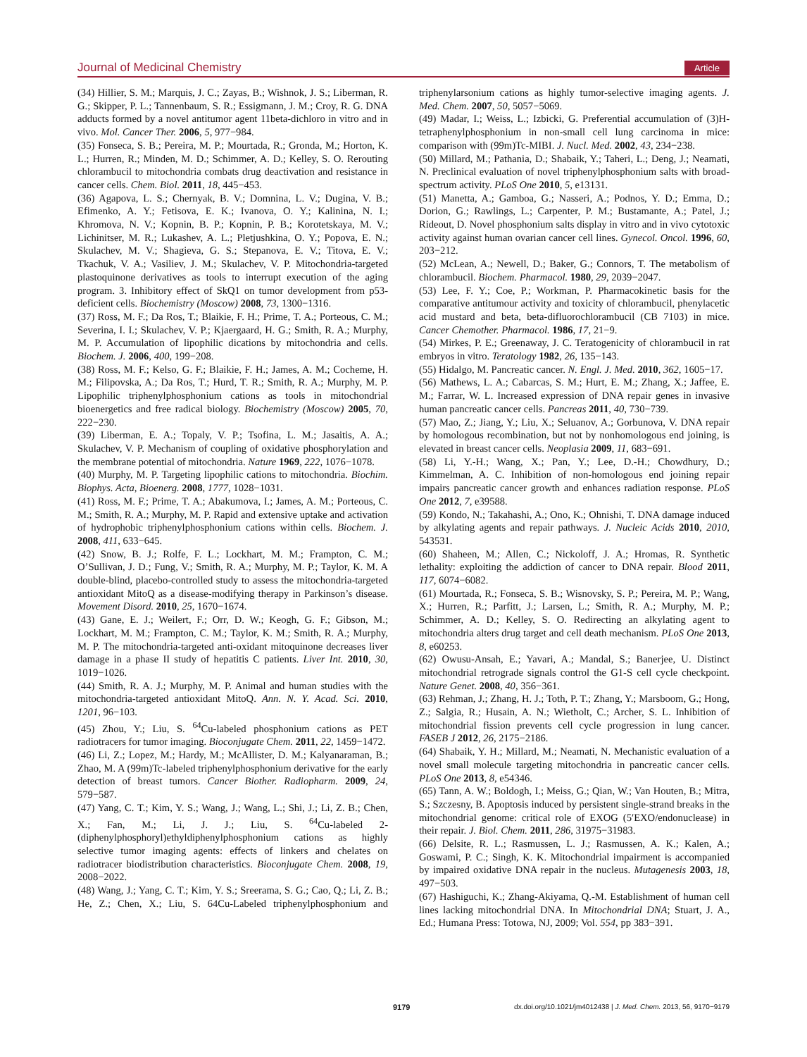Journal of Medicinal Chemistry Article
(34) Hillier, S. M.; Marquis, J. C.; Zayas, B.; Wishnok, J. S.; Liberman, R. G.; Skipper, P. L.; Tannenbaum, S. R.; Essigmann, J. M.; Croy, R. G. DNA adducts formed by a novel antitumor agent 11beta-dichloro in vitro and in vivo. Mol. Cancer Ther. 2006, 5, 977−984.
(35) Fonseca, S. B.; Pereira, M. P.; Mourtada, R.; Gronda, M.; Horton, K. L.; Hurren, R.; Minden, M. D.; Schimmer, A. D.; Kelley, S. O. Rerouting chlorambucil to mitochondria combats drug deactivation and resistance in cancer cells. Chem. Biol. 2011, 18, 445−453.
(36) Agapova, L. S.; Chernyak, B. V.; Domnina, L. V.; Dugina, V. B.; Efimenko, A. Y.; Fetisova, E. K.; Ivanova, O. Y.; Kalinina, N. I.; Khromova, N. V.; Kopnin, B. P.; Kopnin, P. B.; Korotetskaya, M. V.; Lichinitser, M. R.; Lukashev, A. L.; Pletjushkina, O. Y.; Popova, E. N.; Skulachev, M. V.; Shagieva, G. S.; Stepanova, E. V.; Titova, E. V.; Tkachuk, V. A.; Vasiliev, J. M.; Skulachev, V. P. Mitochondria-targeted plastoquinone derivatives as tools to interrupt execution of the aging program. 3. Inhibitory effect of SkQ1 on tumor development from p53-deficient cells. Biochemistry (Moscow) 2008, 73, 1300−1316.
(37) Ross, M. F.; Da Ros, T.; Blaikie, F. H.; Prime, T. A.; Porteous, C. M.; Severina, I. I.; Skulachev, V. P.; Kjaergaard, H. G.; Smith, R. A.; Murphy, M. P. Accumulation of lipophilic dications by mitochondria and cells. Biochem. J. 2006, 400, 199−208.
(38) Ross, M. F.; Kelso, G. F.; Blaikie, F. H.; James, A. M.; Cocheme, H. M.; Filipovska, A.; Da Ros, T.; Hurd, T. R.; Smith, R. A.; Murphy, M. P. Lipophilic triphenylphosphonium cations as tools in mitochondrial bioenergetics and free radical biology. Biochemistry (Moscow) 2005, 70, 222−230.
(39) Liberman, E. A.; Topaly, V. P.; Tsofina, L. M.; Jasaitis, A. A.; Skulachev, V. P. Mechanism of coupling of oxidative phosphorylation and the membrane potential of mitochondria. Nature 1969, 222, 1076−1078.
(40) Murphy, M. P. Targeting lipophilic cations to mitochondria. Biochim. Biophys. Acta, Bioenerg. 2008, 1777, 1028−1031.
(41) Ross, M. F.; Prime, T. A.; Abakumova, I.; James, A. M.; Porteous, C. M.; Smith, R. A.; Murphy, M. P. Rapid and extensive uptake and activation of hydrophobic triphenylphosphonium cations within cells. Biochem. J. 2008, 411, 633−645.
(42) Snow, B. J.; Rolfe, F. L.; Lockhart, M. M.; Frampton, C. M.; O’Sullivan, J. D.; Fung, V.; Smith, R. A.; Murphy, M. P.; Taylor, K. M. A double-blind, placebo-controlled study to assess the mitochondria-targeted antioxidant MitoQ as a disease-modifying therapy in Parkinson’s disease. Movement Disord. 2010, 25, 1670−1674.
(43) Gane, E. J.; Weilert, F.; Orr, D. W.; Keogh, G. F.; Gibson, M.; Lockhart, M. M.; Frampton, C. M.; Taylor, K. M.; Smith, R. A.; Murphy, M. P. The mitochondria-targeted anti-oxidant mitoquinone decreases liver damage in a phase II study of hepatitis C patients. Liver Int. 2010, 30, 1019−1026.
(44) Smith, R. A. J.; Murphy, M. P. Animal and human studies with the mitochondria-targeted antioxidant MitoQ. Ann. N. Y. Acad. Sci. 2010, 1201, 96−103.
(45) Zhou, Y.; Liu, S. <sup>64</sup>Cu-labeled phosphonium cations as PET radiotracers for tumor imaging. Bioconjugate Chem. 2011, 22, 1459−1472.
(46) Li, Z.; Lopez, M.; Hardy, M.; McAllister, D. M.; Kalyanaraman, B.; Zhao, M. A (99m)Tc-labeled triphenylphosphonium derivative for the early detection of breast tumors. Cancer Biother. Radiopharm. 2009, 24, 579−587.
(47) Yang, C. T.; Kim, Y. S.; Wang, J.; Wang, L.; Shi, J.; Li, Z. B.; Chen, X.; Fan, M.; Li, J. J.; Liu, S. <sup>64</sup>Cu-labeled 2-(diphenylphosphoryl)ethyldiphenylphosphonium cations as highly selective tumor imaging agents: effects of linkers and chelates on radiotracer biodistribution characteristics. Bioconjugate Chem. 2008, 19, 2008−2022.
(48) Wang, J.; Yang, C. T.; Kim, Y. S.; Sreerama, S. G.; Cao, Q.; Li, Z. B.; He, Z.; Chen, X.; Liu, S. 64Cu-Labeled triphenylphosphonium and triphenylarsonium cations as highly tumor-selective imaging agents. J. Med. Chem. 2007, 50, 5057−5069.
(49) Madar, I.; Weiss, L.; Izbicki, G. Preferential accumulation of (3)H-tetraphenylphosphonium in non-small cell lung carcinoma in mice: comparison with (99m)Tc-MIBI. J. Nucl. Med. 2002, 43, 234−238.
(50) Millard, M.; Pathania, D.; Shabaik, Y.; Taheri, L.; Deng, J.; Neamati, N. Preclinical evaluation of novel triphenylphosphonium salts with broad-spectrum activity. PLoS One 2010, 5, e13131.
(51) Manetta, A.; Gamboa, G.; Nasseri, A.; Podnos, Y. D.; Emma, D.; Dorion, G.; Rawlings, L.; Carpenter, P. M.; Bustamante, A.; Patel, J.; Rideout, D. Novel phosphonium salts display in vitro and in vivo cytotoxic activity against human ovarian cancer cell lines. Gynecol. Oncol. 1996, 60, 203−212.
(52) McLean, A.; Newell, D.; Baker, G.; Connors, T. The metabolism of chlorambucil. Biochem. Pharmacol. 1980, 29, 2039−2047.
(53) Lee, F. Y.; Coe, P.; Workman, P. Pharmacokinetic basis for the comparative antitumour activity and toxicity of chlorambucil, phenylacetic acid mustard and beta, beta-difluorochlorambucil (CB 7103) in mice. Cancer Chemother. Pharmacol. 1986, 17, 21−9.
(54) Mirkes, P. E.; Greenaway, J. C. Teratogenicity of chlorambucil in rat embryos in vitro. Teratology 1982, 26, 135−143.
(55) Hidalgo, M. Pancreatic cancer. N. Engl. J. Med. 2010, 362, 1605−17.
(56) Mathews, L. A.; Cabarcas, S. M.; Hurt, E. M.; Zhang, X.; Jaffee, E. M.; Farrar, W. L. Increased expression of DNA repair genes in invasive human pancreatic cancer cells. Pancreas 2011, 40, 730−739.
(57) Mao, Z.; Jiang, Y.; Liu, X.; Seluanov, A.; Gorbunova, V. DNA repair by homologous recombination, but not by nonhomologous end joining, is elevated in breast cancer cells. Neoplasia 2009, 11, 683−691.
(58) Li, Y.-H.; Wang, X.; Pan, Y.; Lee, D.-H.; Chowdhury, D.; Kimmelman, A. C. Inhibition of non-homologous end joining repair impairs pancreatic cancer growth and enhances radiation response. PLoS One 2012, 7, e39588.
(59) Kondo, N.; Takahashi, A.; Ono, K.; Ohnishi, T. DNA damage induced by alkylating agents and repair pathways. J. Nucleic Acids 2010, 2010, 543531.
(60) Shaheen, M.; Allen, C.; Nickoloff, J. A.; Hromas, R. Synthetic lethality: exploiting the addiction of cancer to DNA repair. Blood 2011, 117, 6074−6082.
(61) Mourtada, R.; Fonseca, S. B.; Wisnovsky, S. P.; Pereira, M. P.; Wang, X.; Hurren, R.; Parfitt, J.; Larsen, L.; Smith, R. A.; Murphy, M. P.; Schimmer, A. D.; Kelley, S. O. Redirecting an alkylating agent to mitochondria alters drug target and cell death mechanism. PLoS One 2013, 8, e60253.
(62) Owusu-Ansah, E.; Yavari, A.; Mandal, S.; Banerjee, U. Distinct mitochondrial retrograde signals control the G1-S cell cycle checkpoint. Nature Genet. 2008, 40, 356−361.
(63) Rehman, J.; Zhang, H. J.; Toth, P. T.; Zhang, Y.; Marsboom, G.; Hong, Z.; Salgia, R.; Husain, A. N.; Wietholt, C.; Archer, S. L. Inhibition of mitochondrial fission prevents cell cycle progression in lung cancer. FASEB J 2012, 26, 2175−2186.
(64) Shabaik, Y. H.; Millard, M.; Neamati, N. Mechanistic evaluation of a novel small molecule targeting mitochondria in pancreatic cancer cells. PLoS One 2013, 8, e54346.
(65) Tann, A. W.; Boldogh, I.; Meiss, G.; Qian, W.; Van Houten, B.; Mitra, S.; Szczesny, B. Apoptosis induced by persistent single-strand breaks in the mitochondrial genome: critical role of EXOG (5′EXO/endonuclease) in their repair. J. Biol. Chem. 2011, 286, 31975−31983.
(66) Delsite, R. L.; Rasmussen, L. J.; Rasmussen, A. K.; Kalen, A.; Goswami, P. C.; Singh, K. K. Mitochondrial impairment is accompanied by impaired oxidative DNA repair in the nucleus. Mutagenesis 2003, 18, 497−503.
(67) Hashiguchi, K.; Zhang-Akiyama, Q.-M. Establishment of human cell lines lacking mitochondrial DNA. In Mitochondrial DNA; Stuart, J. A., Ed.; Humana Press: Totowa, NJ, 2009; Vol. 554, pp 383−391.
9179 dx.doi.org/10.1021/jm4012438 | J. Med. Chem. 2013, 56, 9170−9179